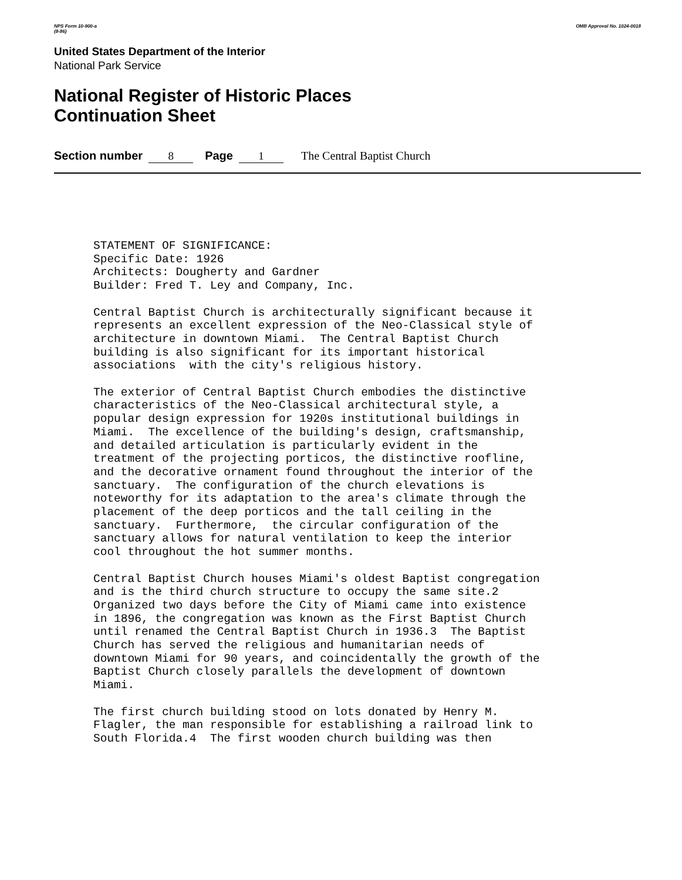NPS Form 10-900-a
(8-86)
OMB Approval No. 1024-0018
United States Department of the Interior
National Park Service
National Register of Historic Places
Continuation Sheet
Section number 8 Page 1 The Central Baptist Church
STATEMENT OF SIGNIFICANCE: Specific Date: 1926 Architects: Dougherty and Gardner Builder: Fred T. Ley and Company, Inc.
Central Baptist Church is architecturally significant because it represents an excellent expression of the Neo-Classical style of architecture in downtown Miami. The Central Baptist Church building is also significant for its important historical associations with the city's religious history.
The exterior of Central Baptist Church embodies the distinctive characteristics of the Neo-Classical architectural style, a popular design expression for 1920s institutional buildings in Miami. The excellence of the building's design, craftsmanship, and detailed articulation is particularly evident in the treatment of the projecting porticos, the distinctive roofline, and the decorative ornament found throughout the interior of the sanctuary. The configuration of the church elevations is noteworthy for its adaptation to the area's climate through the placement of the deep porticos and the tall ceiling in the sanctuary. Furthermore, the circular configuration of the sanctuary allows for natural ventilation to keep the interior cool throughout the hot summer months.
Central Baptist Church houses Miami's oldest Baptist congregation and is the third church structure to occupy the same site.2 Organized two days before the City of Miami came into existence in 1896, the congregation was known as the First Baptist Church until renamed the Central Baptist Church in 1936.3 The Baptist Church has served the religious and humanitarian needs of downtown Miami for 90 years, and coincidentally the growth of the Baptist Church closely parallels the development of downtown Miami.
The first church building stood on lots donated by Henry M. Flagler, the man responsible for establishing a railroad link to South Florida.4 The first wooden church building was then